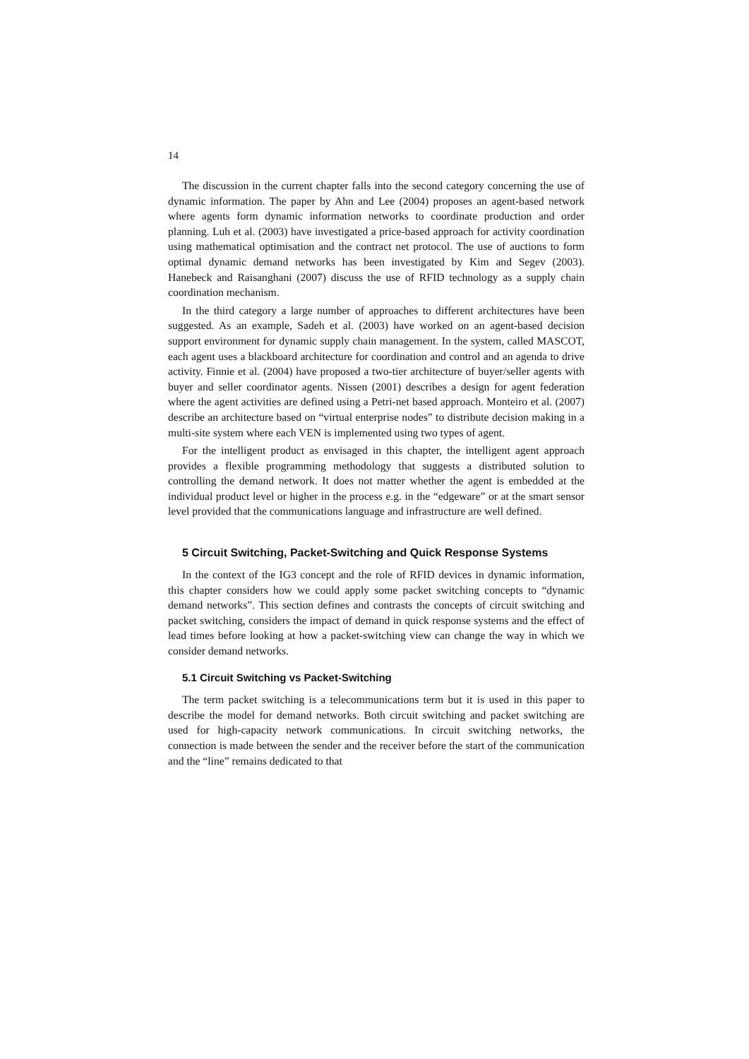14
The discussion in the current chapter falls into the second category concerning the use of dynamic information. The paper by Ahn and Lee (2004) proposes an agent-based network where agents form dynamic information networks to coordinate production and order planning. Luh et al. (2003) have investigated a price-based approach for activity coordination using mathematical optimisation and the contract net protocol. The use of auctions to form optimal dynamic demand networks has been investigated by Kim and Segev (2003). Hanebeck and Raisanghani (2007) discuss the use of RFID technology as a supply chain coordination mechanism.
In the third category a large number of approaches to different architectures have been suggested. As an example, Sadeh et al. (2003) have worked on an agent-based decision support environment for dynamic supply chain management. In the system, called MASCOT, each agent uses a blackboard architecture for coordination and control and an agenda to drive activity. Finnie et al. (2004) have proposed a two-tier architecture of buyer/seller agents with buyer and seller coordinator agents. Nissen (2001) describes a design for agent federation where the agent activities are defined using a Petri-net based approach. Monteiro et al. (2007) describe an architecture based on “virtual enterprise nodes” to distribute decision making in a multi-site system where each VEN is implemented using two types of agent.
For the intelligent product as envisaged in this chapter, the intelligent agent approach provides a flexible programming methodology that suggests a distributed solution to controlling the demand network. It does not matter whether the agent is embedded at the individual product level or higher in the process e.g. in the “edgeware” or at the smart sensor level provided that the communications language and infrastructure are well defined.
5 Circuit Switching, Packet-Switching and Quick Response Systems
In the context of the IG3 concept and the role of RFID devices in dynamic information, this chapter considers how we could apply some packet switching concepts to “dynamic demand networks”. This section defines and contrasts the concepts of circuit switching and packet switching, considers the impact of demand in quick response systems and the effect of lead times before looking at how a packet-switching view can change the way in which we consider demand networks.
5.1 Circuit Switching vs Packet-Switching
The term packet switching is a telecommunications term but it is used in this paper to describe the model for demand networks. Both circuit switching and packet switching are used for high-capacity network communications. In circuit switching networks, the connection is made between the sender and the receiver before the start of the communication and the “line” remains dedicated to that